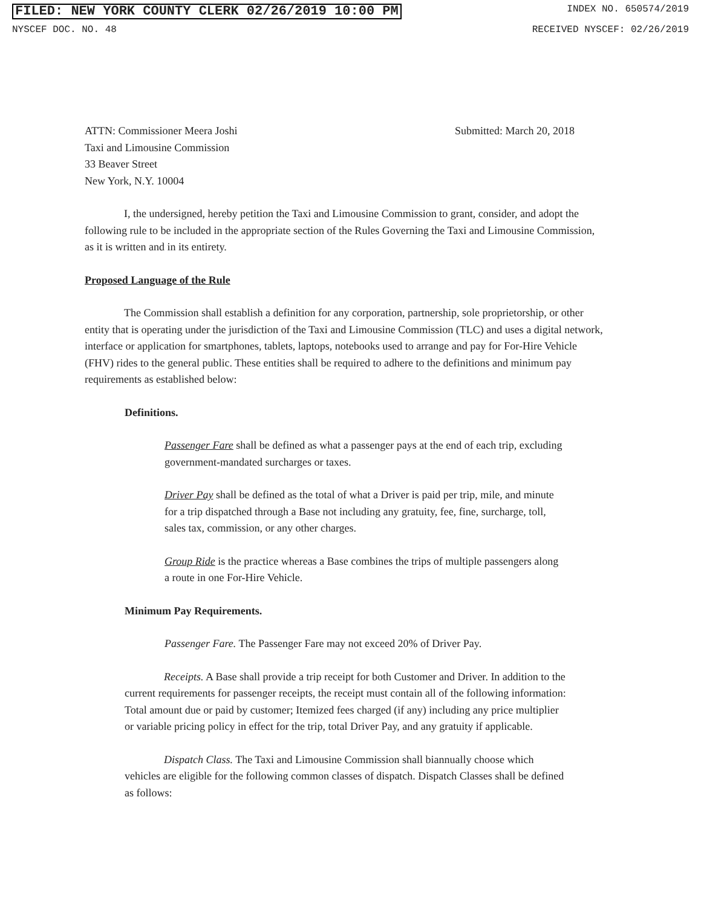FILED: NEW YORK COUNTY CLERK 02/26/2019 10:00 PM INDEX NO. 650574/2019
NYSCEF DOC. NO. 48 RECEIVED NYSCEF: 02/26/2019
ATTN: Commissioner Meera Joshi
Taxi and Limousine Commission
33 Beaver Street
New York, N.Y. 10004
Submitted: March 20, 2018
I, the undersigned, hereby petition the Taxi and Limousine Commission to grant, consider, and adopt the following rule to be included in the appropriate section of the Rules Governing the Taxi and Limousine Commission, as it is written and in its entirety.
Proposed Language of the Rule
The Commission shall establish a definition for any corporation, partnership, sole proprietorship, or other entity that is operating under the jurisdiction of the Taxi and Limousine Commission (TLC) and uses a digital network, interface or application for smartphones, tablets, laptops, notebooks used to arrange and pay for For-Hire Vehicle (FHV) rides to the general public. These entities shall be required to adhere to the definitions and minimum pay requirements as established below:
Definitions.
Passenger Fare shall be defined as what a passenger pays at the end of each trip, excluding government-mandated surcharges or taxes.
Driver Pay shall be defined as the total of what a Driver is paid per trip, mile, and minute for a trip dispatched through a Base not including any gratuity, fee, fine, surcharge, toll, sales tax, commission, or any other charges.
Group Ride is the practice whereas a Base combines the trips of multiple passengers along a route in one For-Hire Vehicle.
Minimum Pay Requirements.
Passenger Fare. The Passenger Fare may not exceed 20% of Driver Pay.
Receipts. A Base shall provide a trip receipt for both Customer and Driver. In addition to the current requirements for passenger receipts, the receipt must contain all of the following information: Total amount due or paid by customer; Itemized fees charged (if any) including any price multiplier or variable pricing policy in effect for the trip, total Driver Pay, and any gratuity if applicable.
Dispatch Class. The Taxi and Limousine Commission shall biannually choose which vehicles are eligible for the following common classes of dispatch. Dispatch Classes shall be defined as follows: